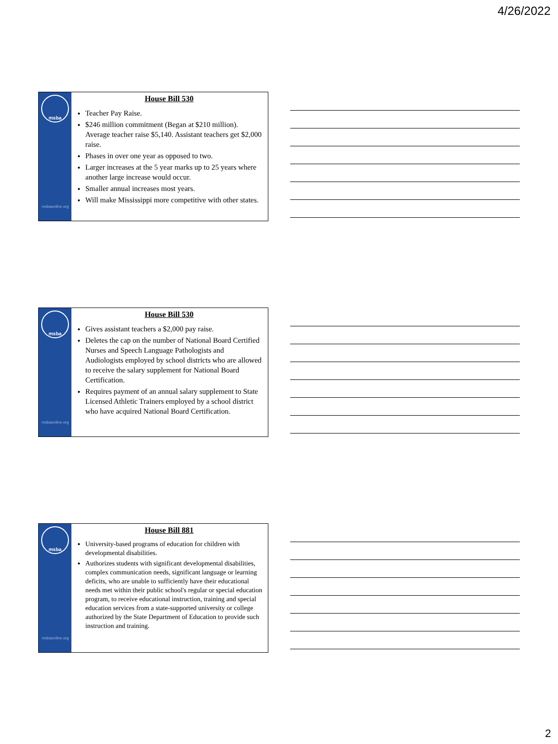4/26/2022
msba
msbaonline.org
House Bill 530
Teacher Pay Raise.
$246 million commitment (Began at $210 million). Average teacher raise $5,140. Assistant teachers get $2,000 raise.
Phases in over one year as opposed to two.
Larger increases at the 5 year marks up to 25 years where another large increase would occur.
Smaller annual increases most years.
Will make Mississippi more competitive with other states.
msba
msbaonline.org
House Bill 530
Gives assistant teachers a $2,000 pay raise.
Deletes the cap on the number of National Board Certified Nurses and Speech Language Pathologists and Audiologists employed by school districts who are allowed to receive the salary supplement for National Board Certification.
Requires payment of an annual salary supplement to State Licensed Athletic Trainers employed by a school district who have acquired National Board Certification.
msba
msbaonline.org
House Bill 881
University-based programs of education for children with developmental disabilities.
Authorizes students with significant developmental disabilities, complex communication needs, significant language or learning deficits, who are unable to sufficiently have their educational needs met within their public school's regular or special education program, to receive educational instruction, training and special education services from a state-supported university or college authorized by the State Department of Education to provide such instruction and training.
2